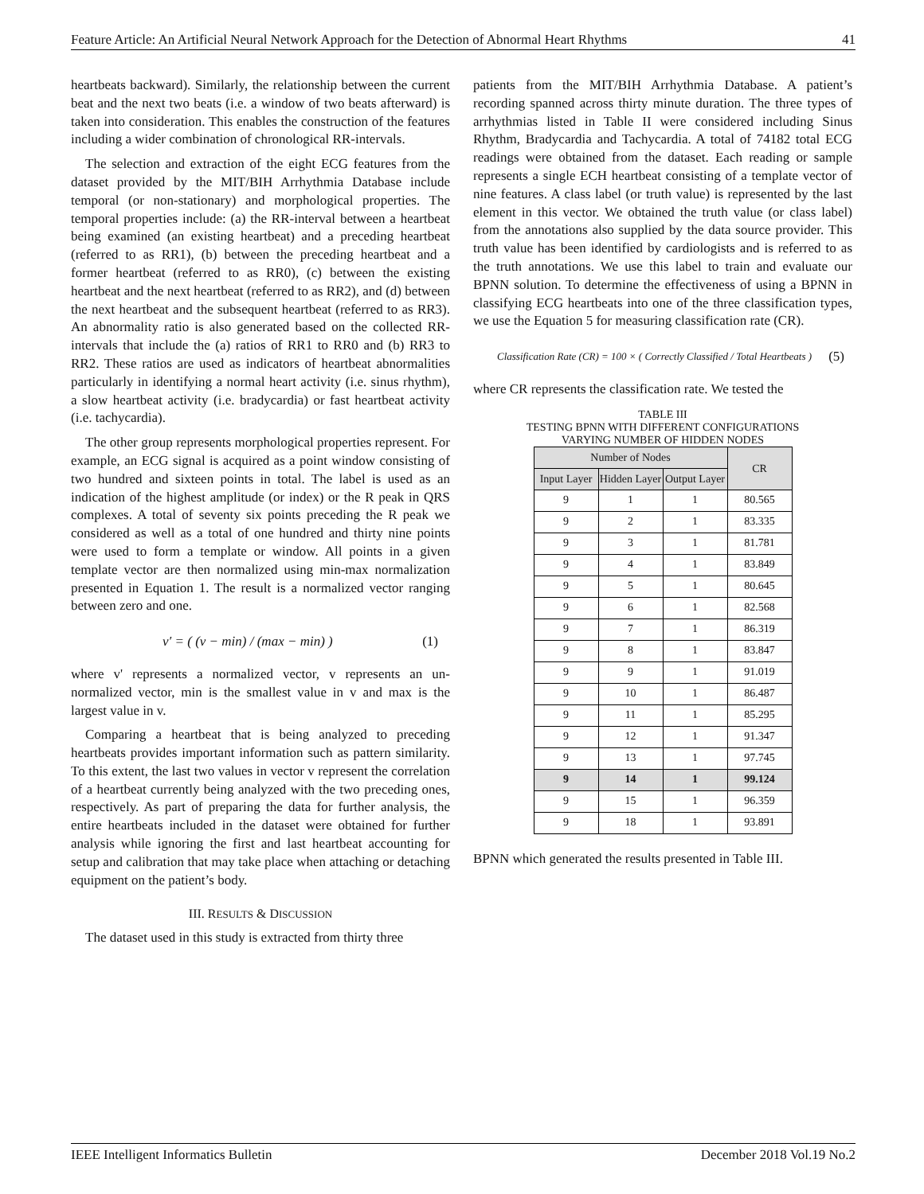Feature Article: An Artificial Neural Network Approach for the Detection of Abnormal Heart Rhythms 41
heartbeats backward). Similarly, the relationship between the current beat and the next two beats (i.e. a window of two beats afterward) is taken into consideration. This enables the construction of the features including a wider combination of chronological RR-intervals.
The selection and extraction of the eight ECG features from the dataset provided by the MIT/BIH Arrhythmia Database include temporal (or non-stationary) and morphological properties. The temporal properties include: (a) the RR-interval between a heartbeat being examined (an existing heartbeat) and a preceding heartbeat (referred to as RR1), (b) between the preceding heartbeat and a former heartbeat (referred to as RR0), (c) between the existing heartbeat and the next heartbeat (referred to as RR2), and (d) between the next heartbeat and the subsequent heartbeat (referred to as RR3). An abnormality ratio is also generated based on the collected RR-intervals that include the (a) ratios of RR1 to RR0 and (b) RR3 to RR2. These ratios are used as indicators of heartbeat abnormalities particularly in identifying a normal heart activity (i.e. sinus rhythm), a slow heartbeat activity (i.e. bradycardia) or fast heartbeat activity (i.e. tachycardia).
The other group represents morphological properties represent. For example, an ECG signal is acquired as a point window consisting of two hundred and sixteen points in total. The label is used as an indication of the highest amplitude (or index) or the R peak in QRS complexes. A total of seventy six points preceding the R peak we considered as well as a total of one hundred and thirty nine points were used to form a template or window. All points in a given template vector are then normalized using min-max normalization presented in Equation 1. The result is a normalized vector ranging between zero and one.
v′ = ( (v − min) / (max − min) ) (1)
where v' represents a normalized vector, v represents an un-normalized vector, min is the smallest value in v and max is the largest value in v.
Comparing a heartbeat that is being analyzed to preceding heartbeats provides important information such as pattern similarity. To this extent, the last two values in vector v represent the correlation of a heartbeat currently being analyzed with the two preceding ones, respectively. As part of preparing the data for further analysis, the entire heartbeats included in the dataset were obtained for further analysis while ignoring the first and last heartbeat accounting for setup and calibration that may take place when attaching or detaching equipment on the patient’s body.
III. RESULTS & DISCUSSION
The dataset used in this study is extracted from thirty three
patients from the MIT/BIH Arrhythmia Database. A patient’s recording spanned across thirty minute duration. The three types of arrhythmias listed in Table II were considered including Sinus Rhythm, Bradycardia and Tachycardia. A total of 74182 total ECG readings were obtained from the dataset. Each reading or sample represents a single ECH heartbeat consisting of a template vector of nine features. A class label (or truth value) is represented by the last element in this vector. We obtained the truth value (or class label) from the annotations also supplied by the data source provider. This truth value has been identified by cardiologists and is referred to as the truth annotations. We use this label to train and evaluate our BPNN solution. To determine the effectiveness of using a BPNN in classifying ECG heartbeats into one of the three classification types, we use the Equation 5 for measuring classification rate (CR).
Classification Rate (CR) = 100 × ( Correctly Classified / Total Heartbeats ) (5)
where CR represents the classification rate. We tested the
TABLE III
TESTING BPNN WITH DIFFERENT CONFIGURATIONS
VARYING NUMBER OF HIDDEN NODES
| Number of Nodes | | | CR |
| --- | --- | --- | --- |
| Input Layer | Hidden Layer | Output Layer | |
| 9 | 1 | 1 | 80.565 |
| 9 | 2 | 1 | 83.335 |
| 9 | 3 | 1 | 81.781 |
| 9 | 4 | 1 | 83.849 |
| 9 | 5 | 1 | 80.645 |
| 9 | 6 | 1 | 82.568 |
| 9 | 7 | 1 | 86.319 |
| 9 | 8 | 1 | 83.847 |
| 9 | 9 | 1 | 91.019 |
| 9 | 10 | 1 | 86.487 |
| 9 | 11 | 1 | 85.295 |
| 9 | 12 | 1 | 91.347 |
| 9 | 13 | 1 | 97.745 |
| 9 | 14 | 1 | 99.124 |
| 9 | 15 | 1 | 96.359 |
| 9 | 18 | 1 | 93.891 |
BPNN which generated the results presented in Table III.
IEEE Intelligent Informatics Bulletin December 2018 Vol.19 No.2